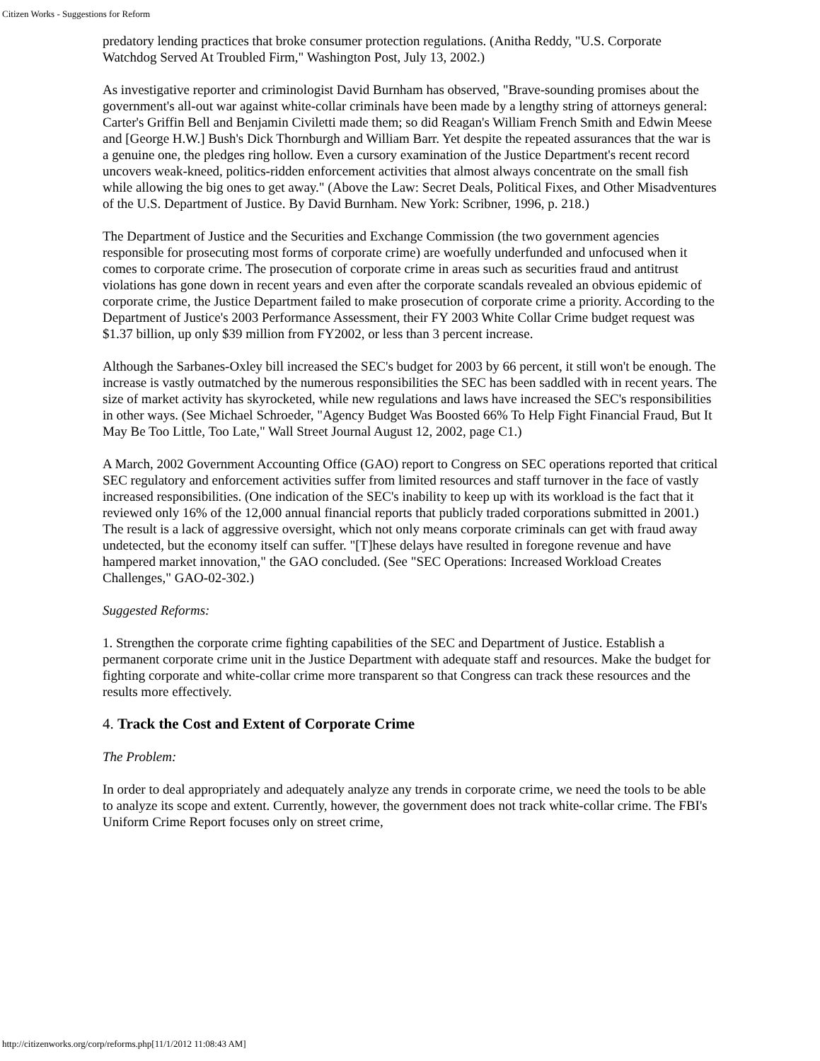Citizen Works - Suggestions for Reform
predatory lending practices that broke consumer protection regulations. (Anitha Reddy, "U.S. Corporate Watchdog Served At Troubled Firm," Washington Post, July 13, 2002.)
As investigative reporter and criminologist David Burnham has observed, "Brave-sounding promises about the government's all-out war against white-collar criminals have been made by a lengthy string of attorneys general: Carter's Griffin Bell and Benjamin Civiletti made them; so did Reagan's William French Smith and Edwin Meese and [George H.W.] Bush's Dick Thornburgh and William Barr. Yet despite the repeated assurances that the war is a genuine one, the pledges ring hollow. Even a cursory examination of the Justice Department's recent record uncovers weak-kneed, politics-ridden enforcement activities that almost always concentrate on the small fish while allowing the big ones to get away." (Above the Law: Secret Deals, Political Fixes, and Other Misadventures of the U.S. Department of Justice. By David Burnham. New York: Scribner, 1996, p. 218.)
The Department of Justice and the Securities and Exchange Commission (the two government agencies responsible for prosecuting most forms of corporate crime) are woefully underfunded and unfocused when it comes to corporate crime. The prosecution of corporate crime in areas such as securities fraud and antitrust violations has gone down in recent years and even after the corporate scandals revealed an obvious epidemic of corporate crime, the Justice Department failed to make prosecution of corporate crime a priority. According to the Department of Justice's 2003 Performance Assessment, their FY 2003 White Collar Crime budget request was $1.37 billion, up only $39 million from FY2002, or less than 3 percent increase.
Although the Sarbanes-Oxley bill increased the SEC's budget for 2003 by 66 percent, it still won't be enough. The increase is vastly outmatched by the numerous responsibilities the SEC has been saddled with in recent years. The size of market activity has skyrocketed, while new regulations and laws have increased the SEC's responsibilities in other ways. (See Michael Schroeder, "Agency Budget Was Boosted 66% To Help Fight Financial Fraud, But It May Be Too Little, Too Late," Wall Street Journal August 12, 2002, page C1.)
A March, 2002 Government Accounting Office (GAO) report to Congress on SEC operations reported that critical SEC regulatory and enforcement activities suffer from limited resources and staff turnover in the face of vastly increased responsibilities. (One indication of the SEC's inability to keep up with its workload is the fact that it reviewed only 16% of the 12,000 annual financial reports that publicly traded corporations submitted in 2001.) The result is a lack of aggressive oversight, which not only means corporate criminals can get with fraud away undetected, but the economy itself can suffer. "[T]hese delays have resulted in foregone revenue and have hampered market innovation," the GAO concluded. (See "SEC Operations: Increased Workload Creates Challenges," GAO-02-302.)
Suggested Reforms:
1. Strengthen the corporate crime fighting capabilities of the SEC and Department of Justice. Establish a permanent corporate crime unit in the Justice Department with adequate staff and resources. Make the budget for fighting corporate and white-collar crime more transparent so that Congress can track these resources and the results more effectively.
4. Track the Cost and Extent of Corporate Crime
The Problem:
In order to deal appropriately and adequately analyze any trends in corporate crime, we need the tools to be able to analyze its scope and extent. Currently, however, the government does not track white-collar crime. The FBI's Uniform Crime Report focuses only on street crime,
http://citizenworks.org/corp/reforms.php[11/1/2012 11:08:43 AM]